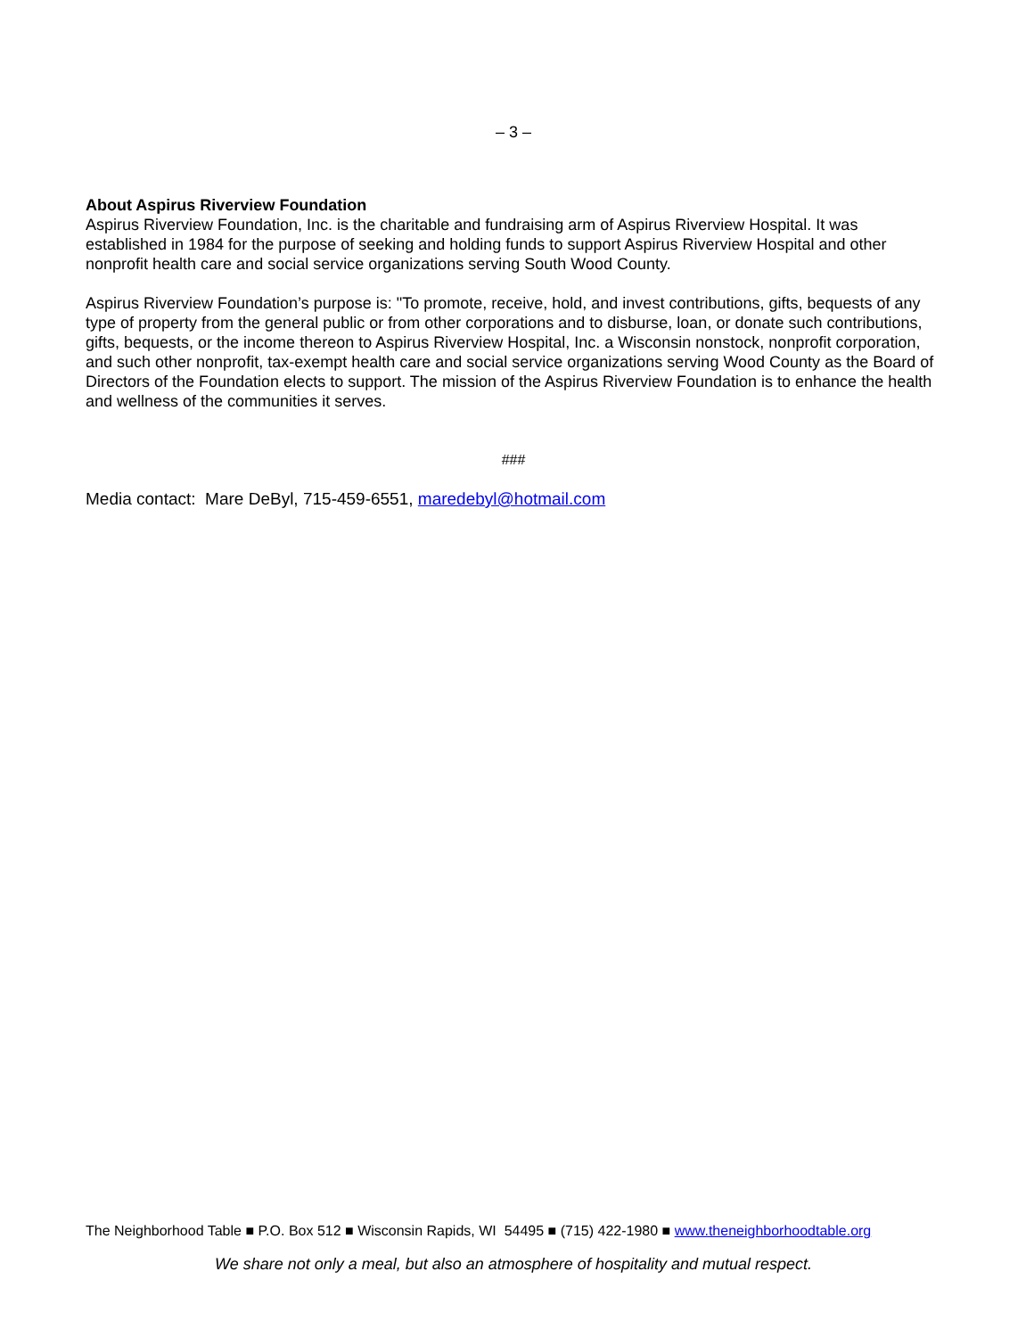– 3 –
About Aspirus Riverview Foundation
Aspirus Riverview Foundation, Inc. is the charitable and fundraising arm of Aspirus Riverview Hospital. It was established in 1984 for the purpose of seeking and holding funds to support Aspirus Riverview Hospital and other nonprofit health care and social service organizations serving South Wood County.
Aspirus Riverview Foundation’s purpose is: "To promote, receive, hold, and invest contributions, gifts, bequests of any type of property from the general public or from other corporations and to disburse, loan, or donate such contributions, gifts, bequests, or the income thereon to Aspirus Riverview Hospital, Inc. a Wisconsin nonstock, nonprofit corporation, and such other nonprofit, tax-exempt health care and social service organizations serving Wood County as the Board of Directors of the Foundation elects to support. The mission of the Aspirus Riverview Foundation is to enhance the health and wellness of the communities it serves.
###
Media contact: Mare DeByl, 715-459-6551, maredebyl@hotmail.com
The Neighborhood Table ■ P.O. Box 512 ■ Wisconsin Rapids, WI 54495 ■ (715) 422-1980 ■ www.theneighborhoodtable.org
We share not only a meal, but also an atmosphere of hospitality and mutual respect.